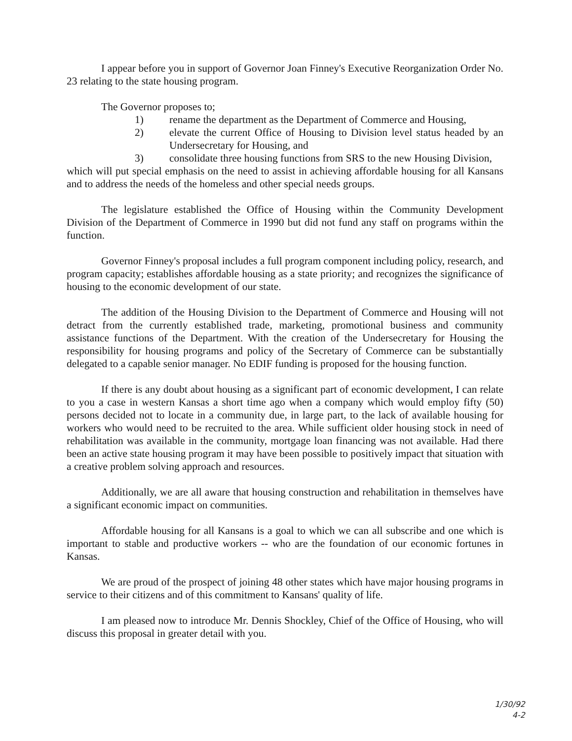I appear before you in support of Governor Joan Finney's Executive Reorganization Order No. 23 relating to the state housing program.
The Governor proposes to;
1) rename the department as the Department of Commerce and Housing,
2) elevate the current Office of Housing to Division level status headed by an Undersecretary for Housing, and
3) consolidate three housing functions from SRS to the new Housing Division,
which will put special emphasis on the need to assist in achieving affordable housing for all Kansans and to address the needs of the homeless and other special needs groups.
The legislature established the Office of Housing within the Community Development Division of the Department of Commerce in 1990 but did not fund any staff on programs within the function.
Governor Finney's proposal includes a full program component including policy, research, and program capacity; establishes affordable housing as a state priority; and recognizes the significance of housing to the economic development of our state.
The addition of the Housing Division to the Department of Commerce and Housing will not detract from the currently established trade, marketing, promotional business and community assistance functions of the Department. With the creation of the Undersecretary for Housing the responsibility for housing programs and policy of the Secretary of Commerce can be substantially delegated to a capable senior manager. No EDIF funding is proposed for the housing function.
If there is any doubt about housing as a significant part of economic development, I can relate to you a case in western Kansas a short time ago when a company which would employ fifty (50) persons decided not to locate in a community due, in large part, to the lack of available housing for workers who would need to be recruited to the area. While sufficient older housing stock in need of rehabilitation was available in the community, mortgage loan financing was not available. Had there been an active state housing program it may have been possible to positively impact that situation with a creative problem solving approach and resources.
Additionally, we are all aware that housing construction and rehabilitation in themselves have a significant economic impact on communities.
Affordable housing for all Kansans is a goal to which we can all subscribe and one which is important to stable and productive workers -- who are the foundation of our economic fortunes in Kansas.
We are proud of the prospect of joining 48 other states which have major housing programs in service to their citizens and of this commitment to Kansans' quality of life.
I am pleased now to introduce Mr. Dennis Shockley, Chief of the Office of Housing, who will discuss this proposal in greater detail with you.
1/30/92
4-2